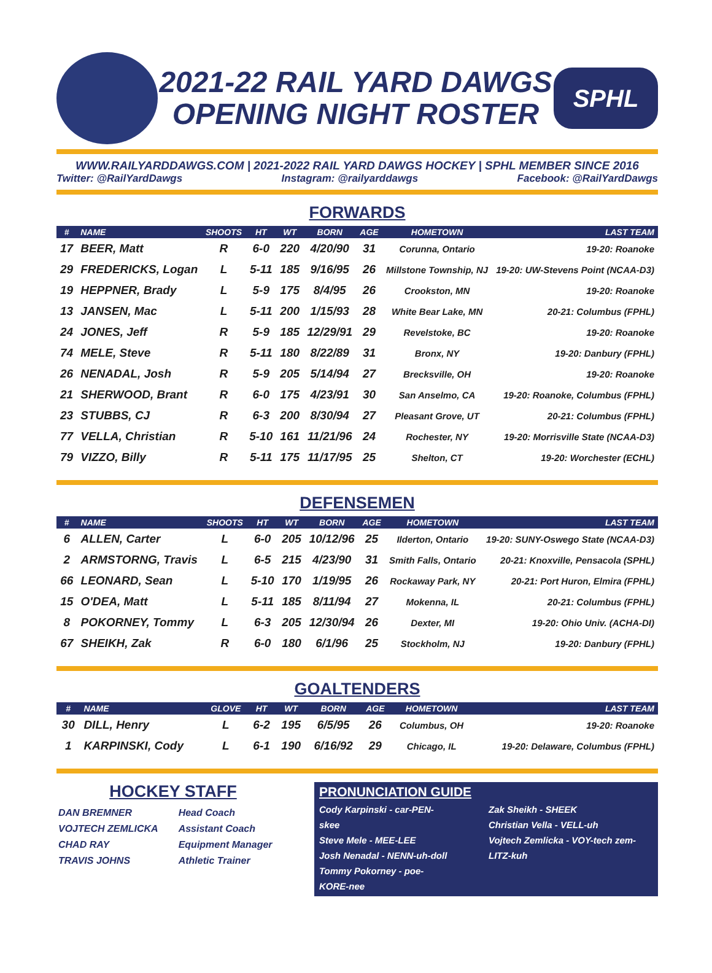2021-22 RAIL YARD DAWGS
OPENING NIGHT ROSTER
SPHL
WWW.RAILYARDDAWGS.COM | 2021-2022 RAIL YARD DAWGS HOCKEY | SPHL MEMBER SINCE 2016
Twitter: @RailYardDawgs Instagram: @railyarddawgs Facebook: @RailYardDawgs
FORWARDS
| # | NAME | SHOOTS | HT | WT | BORN | AGE | HOMETOWN | LAST TEAM |
| --- | --- | --- | --- | --- | --- | --- | --- | --- |
| 17 | BEER, Matt | R | 6-0 | 220 | 4/20/90 | 31 | Corunna, Ontario | 19-20: Roanoke |
| 29 | FREDERICKS, Logan | L | 5-11 | 185 | 9/16/95 | 26 | Millstone Township, NJ | 19-20: UW-Stevens Point (NCAA-D3) |
| 19 | HEPPNER, Brady | L | 5-9 | 175 | 8/4/95 | 26 | Crookston, MN | 19-20: Roanoke |
| 13 | JANSEN, Mac | L | 5-11 | 200 | 1/15/93 | 28 | White Bear Lake, MN | 20-21: Columbus (FPHL) |
| 24 | JONES, Jeff | R | 5-9 | 185 | 12/29/91 | 29 | Revelstoke, BC | 19-20: Roanoke |
| 74 | MELE, Steve | R | 5-11 | 180 | 8/22/89 | 31 | Bronx, NY | 19-20: Danbury (FPHL) |
| 26 | NENADAL, Josh | R | 5-9 | 205 | 5/14/94 | 27 | Brecksville, OH | 19-20: Roanoke |
| 21 | SHERWOOD, Brant | R | 6-0 | 175 | 4/23/91 | 30 | San Anselmo, CA | 19-20: Roanoke, Columbus (FPHL) |
| 23 | STUBBS, CJ | R | 6-3 | 200 | 8/30/94 | 27 | Pleasant Grove, UT | 20-21: Columbus (FPHL) |
| 77 | VELLA, Christian | R | 5-10 | 161 | 11/21/96 | 24 | Rochester, NY | 19-20: Morrisville State (NCAA-D3) |
| 79 | VIZZO, Billy | R | 5-11 | 175 | 11/17/95 | 25 | Shelton, CT | 19-20: Worchester (ECHL) |
DEFENSEMEN
| # | NAME | SHOOTS | HT | WT | BORN | AGE | HOMETOWN | LAST TEAM |
| --- | --- | --- | --- | --- | --- | --- | --- | --- |
| 6 | ALLEN, Carter | L | 6-0 | 205 | 10/12/96 | 25 | Ilderton, Ontario | 19-20: SUNY-Oswego State (NCAA-D3) |
| 2 | ARMSTORNG, Travis | L | 6-5 | 215 | 4/23/90 | 31 | Smith Falls, Ontario | 20-21: Knoxville, Pensacola (SPHL) |
| 66 | LEONARD, Sean | L | 5-10 | 170 | 1/19/95 | 26 | Rockaway Park, NY | 20-21: Port Huron, Elmira (FPHL) |
| 15 | O'DEA, Matt | L | 5-11 | 185 | 8/11/94 | 27 | Mokenna, IL | 20-21: Columbus (FPHL) |
| 8 | POKORNEY, Tommy | L | 6-3 | 205 | 12/30/94 | 26 | Dexter, MI | 19-20: Ohio Univ. (ACHA-DI) |
| 67 | SHEIKH, Zak | R | 6-0 | 180 | 6/1/96 | 25 | Stockholm, NJ | 19-20: Danbury (FPHL) |
GOALTENDERS
| # | NAME | GLOVE | HT | WT | BORN | AGE | HOMETOWN | LAST TEAM |
| --- | --- | --- | --- | --- | --- | --- | --- | --- |
| 30 | DILL, Henry | L | 6-2 | 195 | 6/5/95 | 26 | Columbus, OH | 19-20: Roanoke |
| 1 | KARPINSKI, Cody | L | 6-1 | 190 | 6/16/92 | 29 | Chicago, IL | 19-20: Delaware, Columbus (FPHL) |
HOCKEY STAFF
| DAN BREMNER | Head Coach |
| VOJTECH ZEMLICKA | Assistant Coach |
| CHAD RAY | Equipment Manager |
| TRAVIS JOHNS | Athletic Trainer |
PRONUNCIATION GUIDE
Cody Karpinski - car-PEN-skee
Steve Mele - MEE-LEE
Josh Nenadal - NENN-uh-doll
Tommy Pokorney - poe-KORE-nee
Zak Sheikh - SHEEK
Christian Vella - VELL-uh
Vojtech Zemlicka - VOY-tech zem-LITZ-kuh